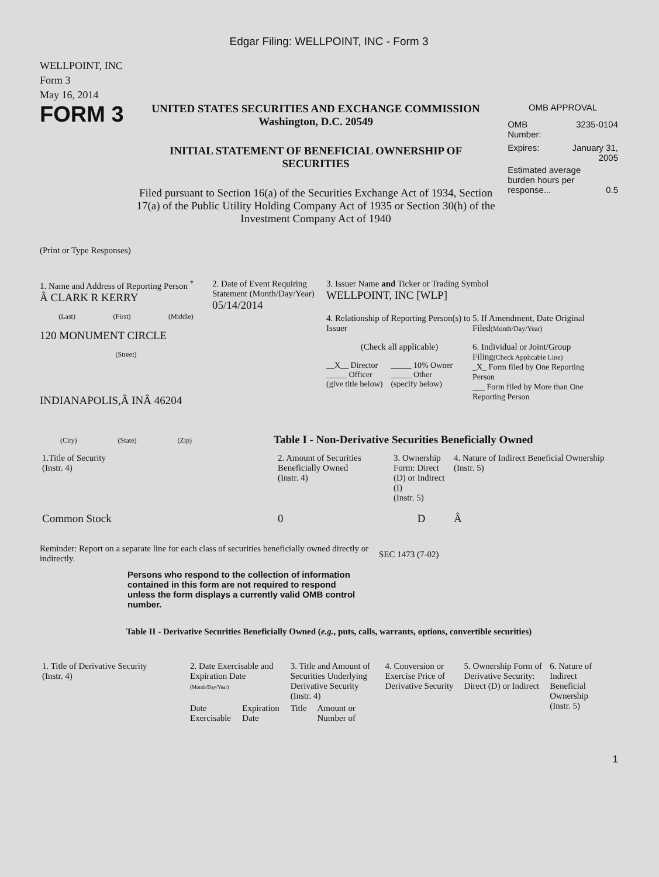Edgar Filing: WELLPOINT, INC - Form 3
WELLPOINT, INC
Form 3
May 16, 2014
FORM 3
UNITED STATES SECURITIES AND EXCHANGE COMMISSION
Washington, D.C. 20549
INITIAL STATEMENT OF BENEFICIAL OWNERSHIP OF SECURITIES
Filed pursuant to Section 16(a) of the Securities Exchange Act of 1934, Section 17(a) of the Public Utility Holding Company Act of 1935 or Section 30(h) of the Investment Company Act of 1940
OMB APPROVAL
OMB
Number: 3235-0104
Expires: January 31,
2005
Estimated average burden hours per response... 0.5
(Print or Type Responses)
1. Name and Address of Reporting Person <sup>*</sup>
Â CLARK R KERRY
(Last) (First) (Middle)
120 MONUMENT CIRCLE
(Street)
INDIANAPOLIS,Â INÂ 46204
(City) (State) (Zip)
2. Date of Event Requiring Statement (Month/Day/Year)
05/14/2014
3. Issuer Name and Ticker or Trading Symbol
WELLPOINT, INC [WLP]
4. Relationship of Reporting Person(s) to Issuer
(Check all applicable)
__X__ Director
_____ Officer
(give title below)
_____ 10% Owner
_____ Other
(specify below)
5. If Amendment, Date Original Filed(Month/Day/Year)
6. Individual or Joint/Group Filing(Check Applicable Line)
_X_ Form filed by One Reporting Person
___ Form filed by More than One Reporting Person
Table I - Non-Derivative Securities Beneficially Owned
| 1.Title of Security (Instr. 4) | 2. Amount of Securities Beneficially Owned (Instr. 4) | 3. Ownership Form: Direct (D) or Indirect (I) (Instr. 5) | 4. Nature of Indirect Beneficial Ownership (Instr. 5) |
| --- | --- | --- | --- |
| Common Stock | 0 | D | Â |
Reminder: Report on a separate line for each class of securities beneficially owned directly or indirectly.
SEC 1473 (7-02)
Persons who respond to the collection of information contained in this form are not required to respond unless the form displays a currently valid OMB control number.
Table II - Derivative Securities Beneficially Owned (e.g., puts, calls, warrants, options, convertible securities)
| 1. Title of Derivative Security (Instr. 4) | 2. Date Exercisable and Expiration Date (Month/Day/Year) | | 3. Title and Amount of Securities Underlying Derivative Security (Instr. 4) | | 4. Conversion or Exercise Price of Derivative Security | 5. Ownership Form of Derivative Security: Direct (D) or Indirect | 6. Nature of Indirect Beneficial Ownership (Instr. 5) |
| --- | --- | --- | --- | --- | --- | --- | --- |
| | Date Exercisable | Expiration Date | Title | Amount or Number of | | | |
1